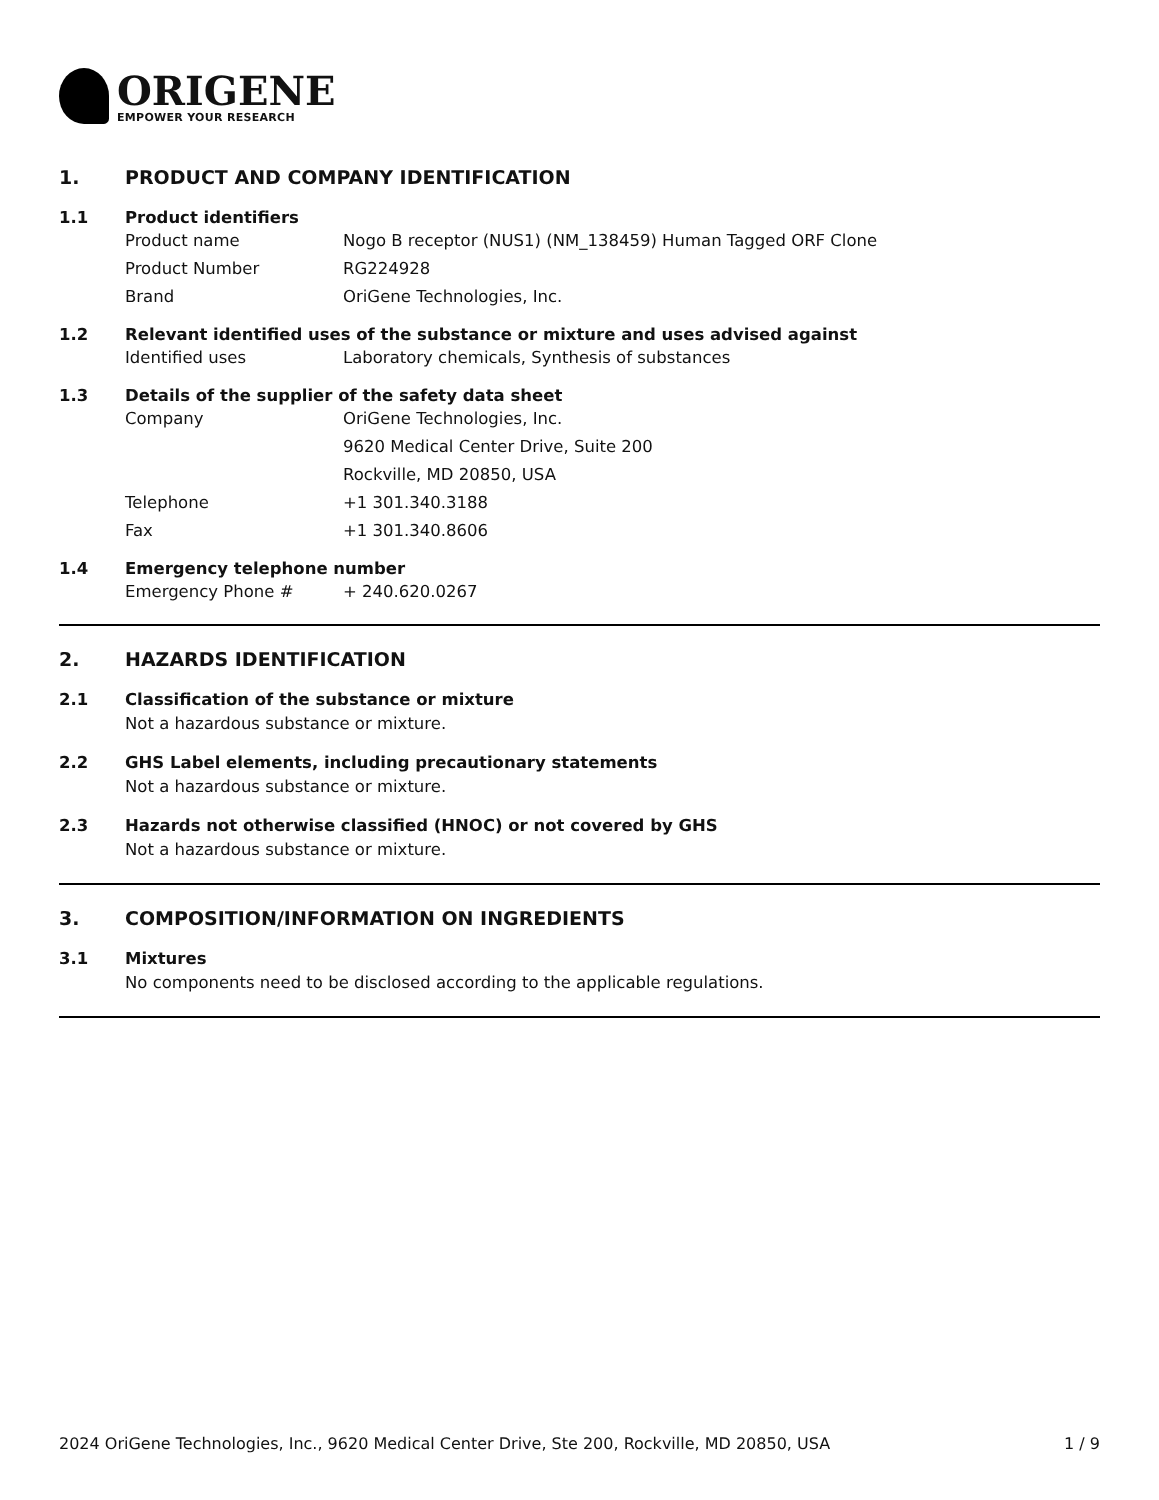ORIGENE
EMPOWER YOUR RESEARCH
1. PRODUCT AND COMPANY IDENTIFICATION
1.1 Product identifiers
Product name Nogo B receptor (NUS1) (NM_138459) Human Tagged ORF Clone
Product Number RG224928
Brand OriGene Technologies, Inc.
1.2 Relevant identified uses of the substance or mixture and uses advised against
Identified uses Laboratory chemicals, Synthesis of substances
1.3 Details of the supplier of the safety data sheet
Company OriGene Technologies, Inc.
9620 Medical Center Drive, Suite 200
Rockville, MD 20850, USA
Telephone +1 301.340.3188
Fax +1 301.340.8606
1.4 Emergency telephone number
Emergency Phone # + 240.620.0267
2. HAZARDS IDENTIFICATION
2.1 Classification of the substance or mixture
Not a hazardous substance or mixture.
2.2 GHS Label elements, including precautionary statements
Not a hazardous substance or mixture.
2.3 Hazards not otherwise classified (HNOC) or not covered by GHS
Not a hazardous substance or mixture.
3. COMPOSITION/INFORMATION ON INGREDIENTS
3.1 Mixtures
No components need to be disclosed according to the applicable regulations.
2024 OriGene Technologies, Inc., 9620 Medical Center Drive, Ste 200, Rockville, MD 20850, USA 1 / 9